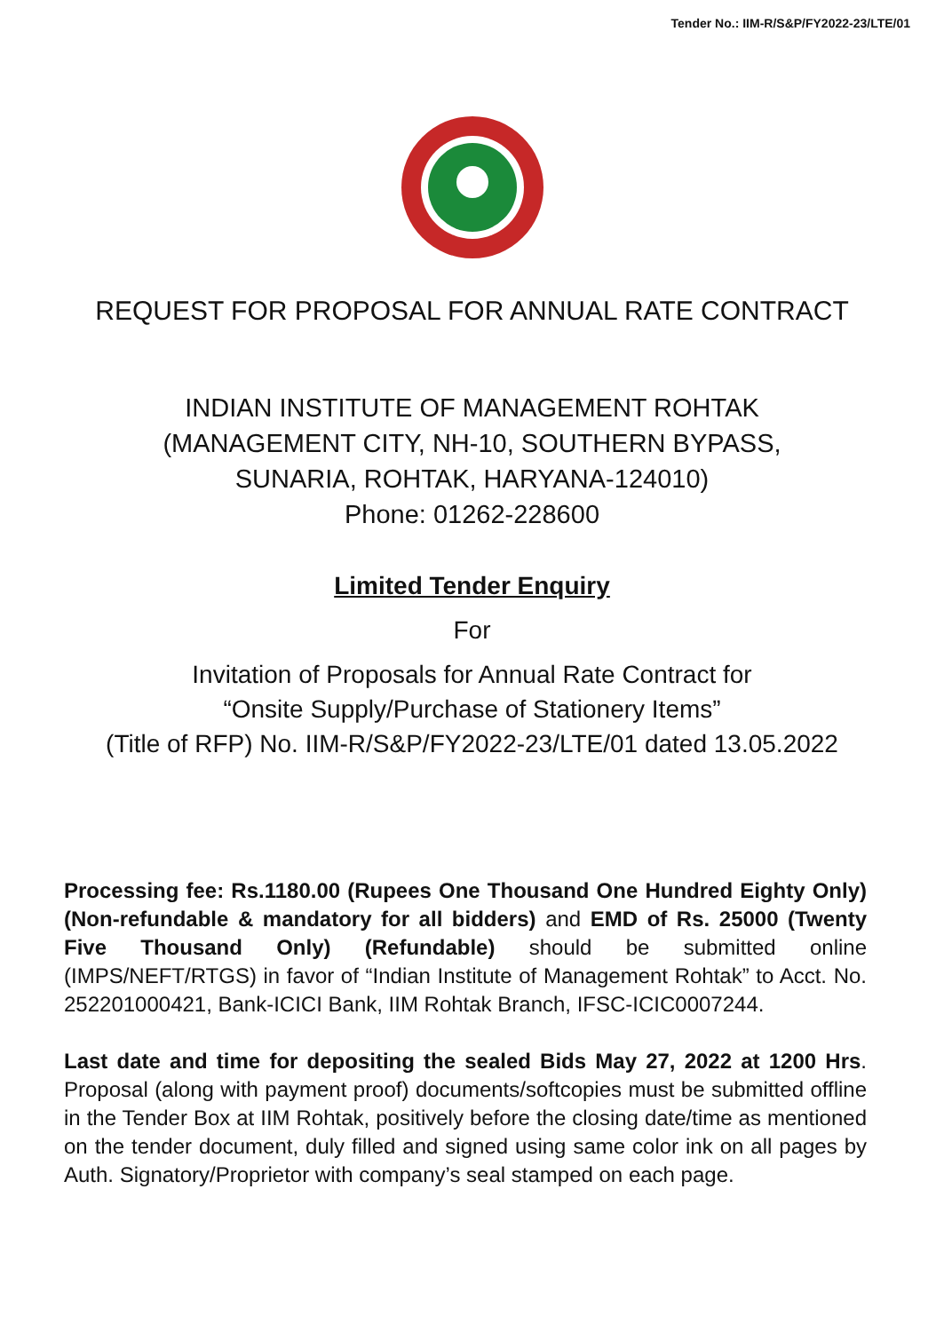Tender No.: IIM-R/S&P/FY2022-23/LTE/01
REQUEST FOR PROPOSAL FOR ANNUAL RATE CONTRACT
INDIAN INSTITUTE OF MANAGEMENT ROHTAK
(MANAGEMENT CITY, NH-10, SOUTHERN BYPASS,
SUNARIA, ROHTAK, HARYANA-124010)
Phone: 01262-228600
Limited Tender Enquiry
For
Invitation of Proposals for Annual Rate Contract for
“Onsite Supply/Purchase of Stationery Items”
(Title of RFP) No. IIM-R/S&P/FY2022-23/LTE/01 dated 13.05.2022
Processing fee: Rs.1180.00 (Rupees One Thousand One Hundred Eighty Only) (Non-refundable & mandatory for all bidders) and EMD of Rs. 25000 (Twenty Five Thousand Only) (Refundable) should be submitted online (IMPS/NEFT/RTGS) in favor of “Indian Institute of Management Rohtak” to Acct. No. 252201000421, Bank-ICICI Bank, IIM Rohtak Branch, IFSC-ICIC0007244.
Last date and time for depositing the sealed Bids May 27, 2022 at 1200 Hrs. Proposal (along with payment proof) documents/softcopies must be submitted offline in the Tender Box at IIM Rohtak, positively before the closing date/time as mentioned on the tender document, duly filled and signed using same color ink on all pages by Auth. Signatory/Proprietor with company’s seal stamped on each page.